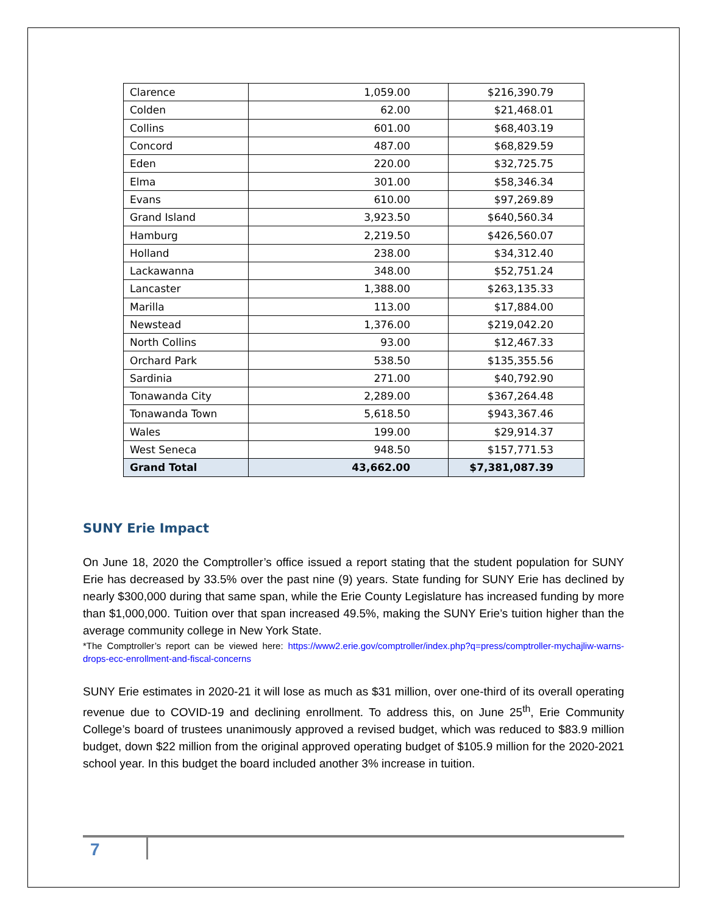| Clarence | 1,059.00 | $216,390.79 |
| Colden | 62.00 | $21,468.01 |
| Collins | 601.00 | $68,403.19 |
| Concord | 487.00 | $68,829.59 |
| Eden | 220.00 | $32,725.75 |
| Elma | 301.00 | $58,346.34 |
| Evans | 610.00 | $97,269.89 |
| Grand Island | 3,923.50 | $640,560.34 |
| Hamburg | 2,219.50 | $426,560.07 |
| Holland | 238.00 | $34,312.40 |
| Lackawanna | 348.00 | $52,751.24 |
| Lancaster | 1,388.00 | $263,135.33 |
| Marilla | 113.00 | $17,884.00 |
| Newstead | 1,376.00 | $219,042.20 |
| North Collins | 93.00 | $12,467.33 |
| Orchard Park | 538.50 | $135,355.56 |
| Sardinia | 271.00 | $40,792.90 |
| Tonawanda City | 2,289.00 | $367,264.48 |
| Tonawanda Town | 5,618.50 | $943,367.46 |
| Wales | 199.00 | $29,914.37 |
| West Seneca | 948.50 | $157,771.53 |
| Grand Total | 43,662.00 | $7,381,087.39 |
SUNY Erie Impact
On June 18, 2020 the Comptroller’s office issued a report stating that the student population for SUNY Erie has decreased by 33.5% over the past nine (9) years. State funding for SUNY Erie has declined by nearly $300,000 during that same span, while the Erie County Legislature has increased funding by more than $1,000,000. Tuition over that span increased 49.5%, making the SUNY Erie’s tuition higher than the average community college in New York State.
*The Comptroller’s report can be viewed here: https://www2.erie.gov/comptroller/index.php?q=press/comptroller-mychajliw-warns-drops-ecc-enrollment-and-fiscal-concerns
SUNY Erie estimates in 2020-21 it will lose as much as $31 million, over one-third of its overall operating revenue due to COVID-19 and declining enrollment. To address this, on June 25<sup>th</sup>, Erie Community College’s board of trustees unanimously approved a revised budget, which was reduced to $83.9 million budget, down $22 million from the original approved operating budget of $105.9 million for the 2020-2021 school year. In this budget the board included another 3% increase in tuition.
7